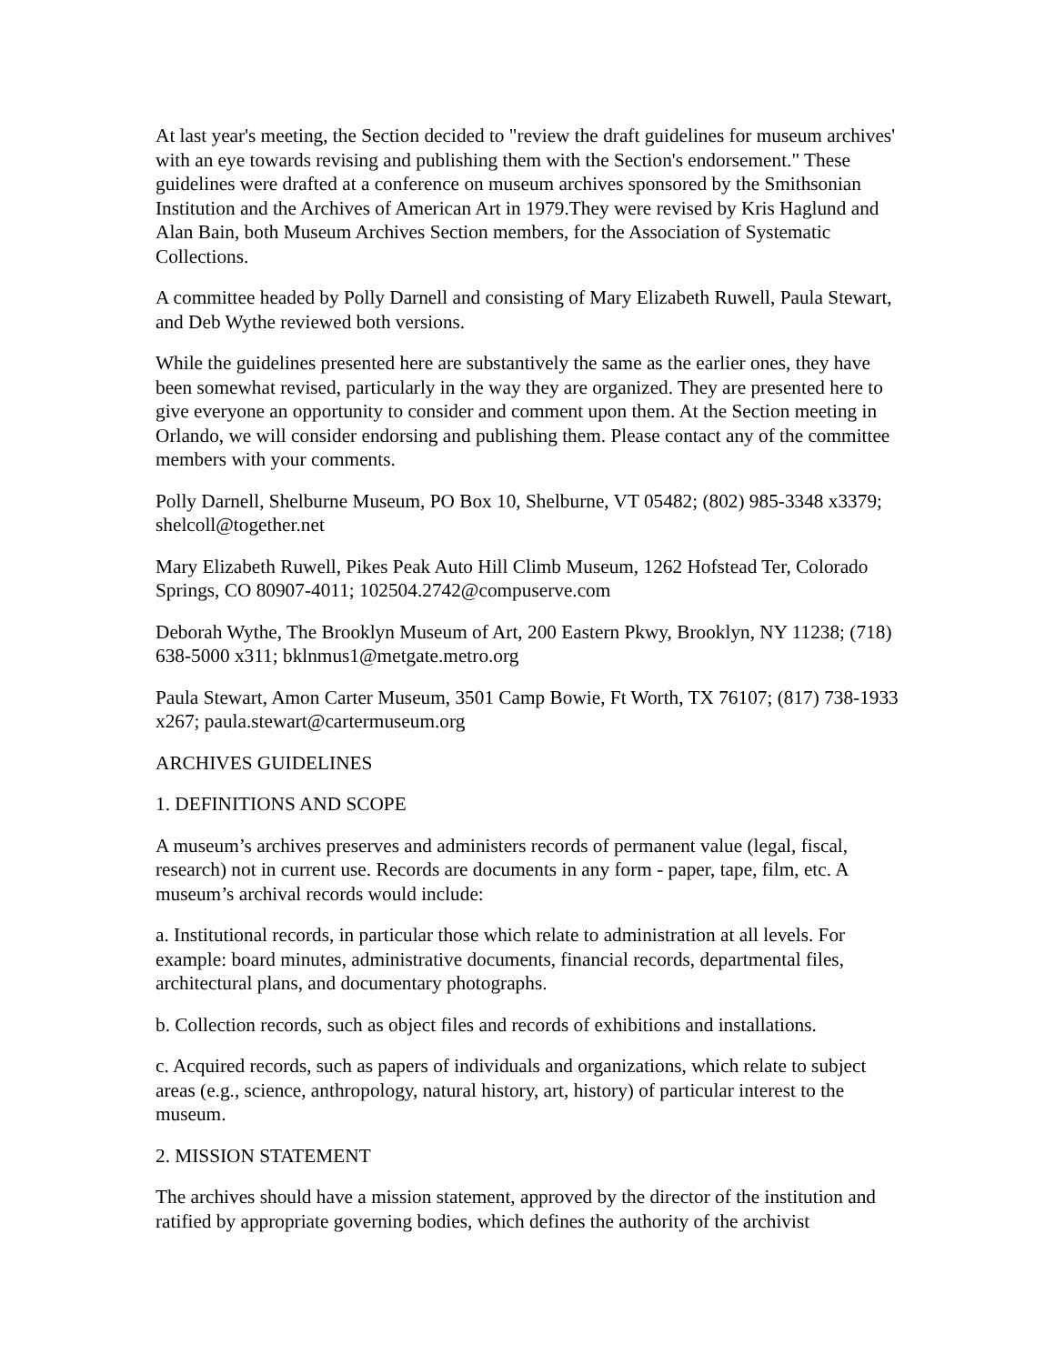At last year's meeting, the Section decided to "review the draft guidelines for museum archives' with an eye towards revising and publishing them with the Section's endorsement." These guidelines were drafted at a conference on museum archives sponsored by the Smithsonian Institution and the Archives of American Art in 1979.They were revised by Kris Haglund and Alan Bain, both Museum Archives Section members, for the Association of Systematic Collections.
A committee headed by Polly Darnell and consisting of Mary Elizabeth Ruwell, Paula Stewart, and Deb Wythe reviewed both versions.
While the guidelines presented here are substantively the same as the earlier ones, they have been somewhat revised, particularly in the way they are organized. They are presented here to give everyone an opportunity to consider and comment upon them. At the Section meeting in Orlando, we will consider endorsing and publishing them. Please contact any of the committee members with your comments.
Polly Darnell, Shelburne Museum, PO Box 10, Shelburne, VT 05482; (802) 985-3348 x3379; shelcoll@together.net
Mary Elizabeth Ruwell, Pikes Peak Auto Hill Climb Museum, 1262 Hofstead Ter, Colorado Springs, CO 80907-4011; 102504.2742@compuserve.com
Deborah Wythe, The Brooklyn Museum of Art, 200 Eastern Pkwy, Brooklyn, NY 11238; (718) 638-5000 x311; bklnmus1@metgate.metro.org
Paula Stewart, Amon Carter Museum, 3501 Camp Bowie, Ft Worth, TX 76107; (817) 738-1933 x267; paula.stewart@cartermuseum.org
ARCHIVES GUIDELINES
1. DEFINITIONS AND SCOPE
A museum’s archives preserves and administers records of permanent value (legal, fiscal, research) not in current use. Records are documents in any form - paper, tape, film, etc. A museum’s archival records would include:
a. Institutional records, in particular those which relate to administration at all levels. For example: board minutes, administrative documents, financial records, departmental files, architectural plans, and documentary photographs.
b. Collection records, such as object files and records of exhibitions and installations.
c. Acquired records, such as papers of individuals and organizations, which relate to subject areas (e.g., science, anthropology, natural history, art, history) of particular interest to the museum.
2. MISSION STATEMENT
The archives should have a mission statement, approved by the director of the institution and ratified by appropriate governing bodies, which defines the authority of the archivist